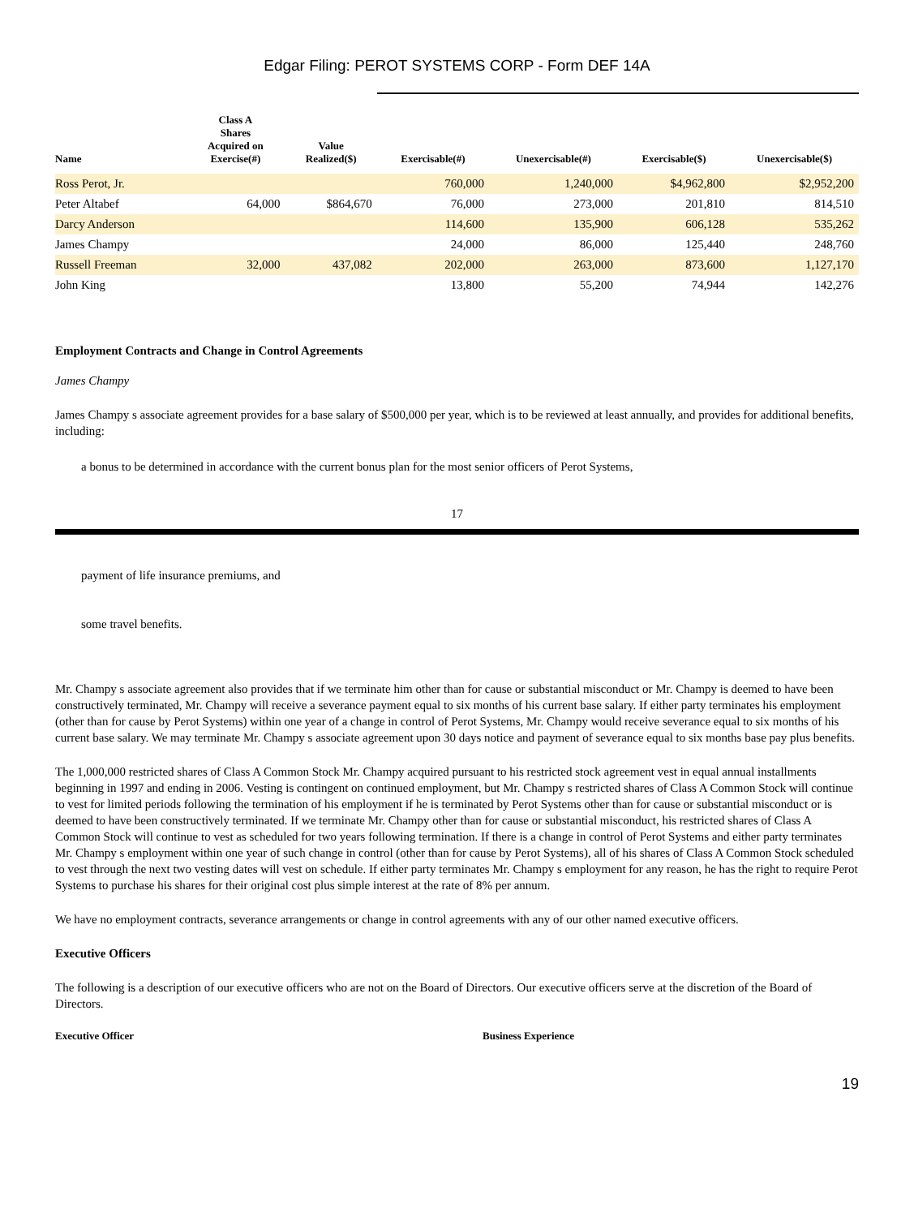Edgar Filing: PEROT SYSTEMS CORP - Form DEF 14A
| Name | Class A Shares Acquired on Exercise(#) | Value Realized($) | Exercisable(#) | Unexercisable(#) | Exercisable($) | Unexercisable($) |
| --- | --- | --- | --- | --- | --- | --- |
| Ross Perot, Jr. | | | 760,000 | 1,240,000 | $4,962,800 | $2,952,200 |
| Peter Altabef | 64,000 | $864,670 | 76,000 | 273,000 | 201,810 | 814,510 |
| Darcy Anderson | | | 114,600 | 135,900 | 606,128 | 535,262 |
| James Champy | | | 24,000 | 86,000 | 125,440 | 248,760 |
| Russell Freeman | 32,000 | 437,082 | 202,000 | 263,000 | 873,600 | 1,127,170 |
| John King | | | 13,800 | 55,200 | 74,944 | 142,276 |
Employment Contracts and Change in Control Agreements
James Champy
James Champy s associate agreement provides for a base salary of $500,000 per year, which is to be reviewed at least annually, and provides for additional benefits, including:
a bonus to be determined in accordance with the current bonus plan for the most senior officers of Perot Systems,
17
payment of life insurance premiums, and
some travel benefits.
Mr. Champy s associate agreement also provides that if we terminate him other than for cause or substantial misconduct or Mr. Champy is deemed to have been constructively terminated, Mr. Champy will receive a severance payment equal to six months of his current base salary. If either party terminates his employment (other than for cause by Perot Systems) within one year of a change in control of Perot Systems, Mr. Champy would receive severance equal to six months of his current base salary. We may terminate Mr. Champy s associate agreement upon 30 days notice and payment of severance equal to six months base pay plus benefits.
The 1,000,000 restricted shares of Class A Common Stock Mr. Champy acquired pursuant to his restricted stock agreement vest in equal annual installments beginning in 1997 and ending in 2006. Vesting is contingent on continued employment, but Mr. Champy s restricted shares of Class A Common Stock will continue to vest for limited periods following the termination of his employment if he is terminated by Perot Systems other than for cause or substantial misconduct or is deemed to have been constructively terminated. If we terminate Mr. Champy other than for cause or substantial misconduct, his restricted shares of Class A Common Stock will continue to vest as scheduled for two years following termination. If there is a change in control of Perot Systems and either party terminates Mr. Champy s employment within one year of such change in control (other than for cause by Perot Systems), all of his shares of Class A Common Stock scheduled to vest through the next two vesting dates will vest on schedule. If either party terminates Mr. Champy s employment for any reason, he has the right to require Perot Systems to purchase his shares for their original cost plus simple interest at the rate of 8% per annum.
We have no employment contracts, severance arrangements or change in control agreements with any of our other named executive officers.
Executive Officers
The following is a description of our executive officers who are not on the Board of Directors. Our executive officers serve at the discretion of the Board of Directors.
Executive Officer Business Experience
19